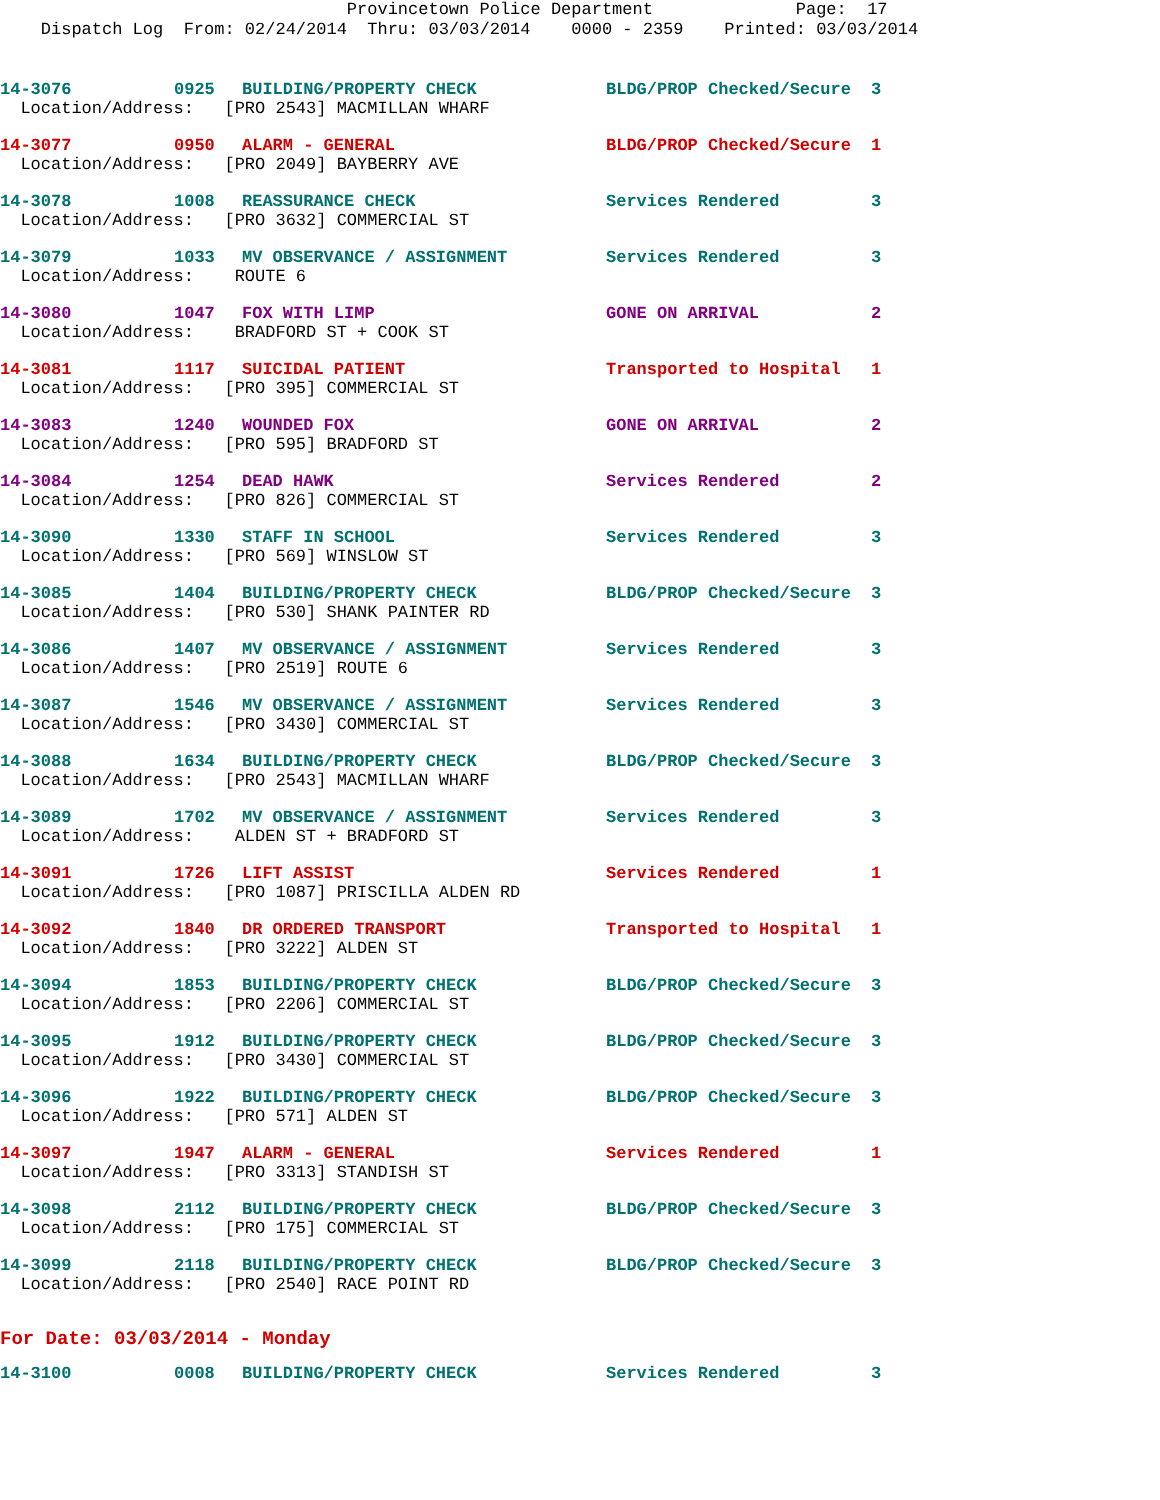Provincetown Police Department Page: 17 Dispatch Log From: 02/24/2014 Thru: 03/03/2014 0000 - 2359 Printed: 03/03/2014
| 14-3076 | 0925 | BUILDING/PROPERTY CHECK | BLDG/PROP Checked/Secure | 3 |
| Location/Address: [PRO 2543] MACMILLAN WHARF | | | | |
| 14-3077 | 0950 | ALARM - GENERAL | BLDG/PROP Checked/Secure | 1 |
| Location/Address: [PRO 2049] BAYBERRY AVE | | | | |
| 14-3078 | 1008 | REASSURANCE CHECK | Services Rendered | 3 |
| Location/Address: [PRO 3632] COMMERCIAL ST | | | | |
| 14-3079 | 1033 | MV OBSERVANCE / ASSIGNMENT | Services Rendered | 3 |
| Location/Address: ROUTE 6 | | | | |
| 14-3080 | 1047 | FOX WITH LIMP | GONE ON ARRIVAL | 2 |
| Location/Address: BRADFORD ST + COOK ST | | | | |
| 14-3081 | 1117 | SUICIDAL PATIENT | Transported to Hospital | 1 |
| Location/Address: [PRO 395] COMMERCIAL ST | | | | |
| 14-3083 | 1240 | WOUNDED FOX | GONE ON ARRIVAL | 2 |
| Location/Address: [PRO 595] BRADFORD ST | | | | |
| 14-3084 | 1254 | DEAD HAWK | Services Rendered | 2 |
| Location/Address: [PRO 826] COMMERCIAL ST | | | | |
| 14-3090 | 1330 | STAFF IN SCHOOL | Services Rendered | 3 |
| Location/Address: [PRO 569] WINSLOW ST | | | | |
| 14-3085 | 1404 | BUILDING/PROPERTY CHECK | BLDG/PROP Checked/Secure | 3 |
| Location/Address: [PRO 530] SHANK PAINTER RD | | | | |
| 14-3086 | 1407 | MV OBSERVANCE / ASSIGNMENT | Services Rendered | 3 |
| Location/Address: [PRO 2519] ROUTE 6 | | | | |
| 14-3087 | 1546 | MV OBSERVANCE / ASSIGNMENT | Services Rendered | 3 |
| Location/Address: [PRO 3430] COMMERCIAL ST | | | | |
| 14-3088 | 1634 | BUILDING/PROPERTY CHECK | BLDG/PROP Checked/Secure | 3 |
| Location/Address: [PRO 2543] MACMILLAN WHARF | | | | |
| 14-3089 | 1702 | MV OBSERVANCE / ASSIGNMENT | Services Rendered | 3 |
| Location/Address: ALDEN ST + BRADFORD ST | | | | |
| 14-3091 | 1726 | LIFT ASSIST | Services Rendered | 1 |
| Location/Address: [PRO 1087] PRISCILLA ALDEN RD | | | | |
| 14-3092 | 1840 | DR ORDERED TRANSPORT | Transported to Hospital | 1 |
| Location/Address: [PRO 3222] ALDEN ST | | | | |
| 14-3094 | 1853 | BUILDING/PROPERTY CHECK | BLDG/PROP Checked/Secure | 3 |
| Location/Address: [PRO 2206] COMMERCIAL ST | | | | |
| 14-3095 | 1912 | BUILDING/PROPERTY CHECK | BLDG/PROP Checked/Secure | 3 |
| Location/Address: [PRO 3430] COMMERCIAL ST | | | | |
| 14-3096 | 1922 | BUILDING/PROPERTY CHECK | BLDG/PROP Checked/Secure | 3 |
| Location/Address: [PRO 571] ALDEN ST | | | | |
| 14-3097 | 1947 | ALARM - GENERAL | Services Rendered | 1 |
| Location/Address: [PRO 3313] STANDISH ST | | | | |
| 14-3098 | 2112 | BUILDING/PROPERTY CHECK | BLDG/PROP Checked/Secure | 3 |
| Location/Address: [PRO 175] COMMERCIAL ST | | | | |
| 14-3099 | 2118 | BUILDING/PROPERTY CHECK | BLDG/PROP Checked/Secure | 3 |
| Location/Address: [PRO 2540] RACE POINT RD | | | | |
For Date: 03/03/2014 - Monday
| 14-3100 | 0008 | BUILDING/PROPERTY CHECK | Services Rendered | 3 |